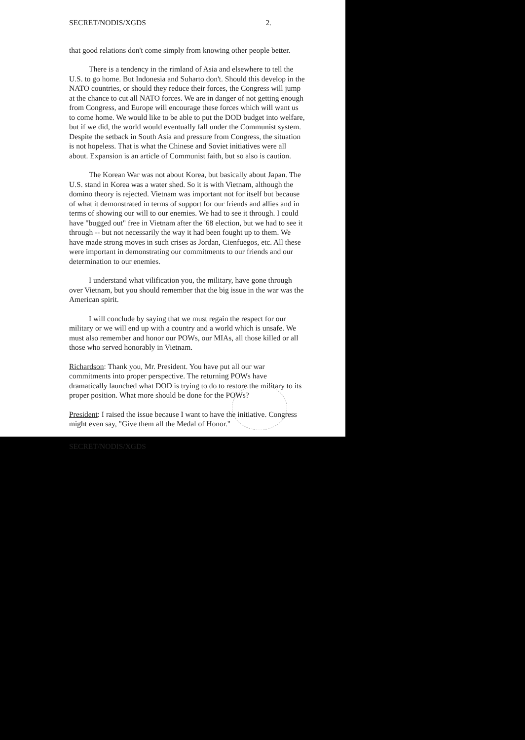SECRET/NODIS/XGDS 2.
that good relations don't come simply from knowing other people better.
There is a tendency in the rimland of Asia and elsewhere to tell the U.S. to go home. But Indonesia and Suharto don't. Should this develop in the NATO countries, or should they reduce their forces, the Congress will jump at the chance to cut all NATO forces. We are in danger of not getting enough from Congress, and Europe will encourage these forces which will want us to come home. We would like to be able to put the DOD budget into welfare, but if we did, the world would eventually fall under the Communist system. Despite the setback in South Asia and pressure from Congress, the situation is not hopeless. That is what the Chinese and Soviet initiatives were all about. Expansion is an article of Communist faith, but so also is caution.
The Korean War was not about Korea, but basically about Japan. The U.S. stand in Korea was a water shed. So it is with Vietnam, although the domino theory is rejected. Vietnam was important not for itself but because of what it demonstrated in terms of support for our friends and allies and in terms of showing our will to our enemies. We had to see it through. I could have "bugged out" free in Vietnam after the '68 election, but we had to see it through -- but not necessarily the way it had been fought up to them. We have made strong moves in such crises as Jordan, Cienfuegos, etc. All these were important in demonstrating our commitments to our friends and our determination to our enemies.
I understand what vilification you, the military, have gone through over Vietnam, but you should remember that the big issue in the war was the American spirit.
I will conclude by saying that we must regain the respect for our military or we will end up with a country and a world which is unsafe. We must also remember and honor our POWs, our MIAs, all those killed or all those who served honorably in Vietnam.
Richardson: Thank you, Mr. President. You have put all our war commitments into proper perspective. The returning POWs have dramatically launched what DOD is trying to do to restore the military to its proper position. What more should be done for the POWs?
President: I raised the issue because I want to have the initiative. Congress might even say, "Give them all the Medal of Honor."
SECRET/NODIS/XGDS